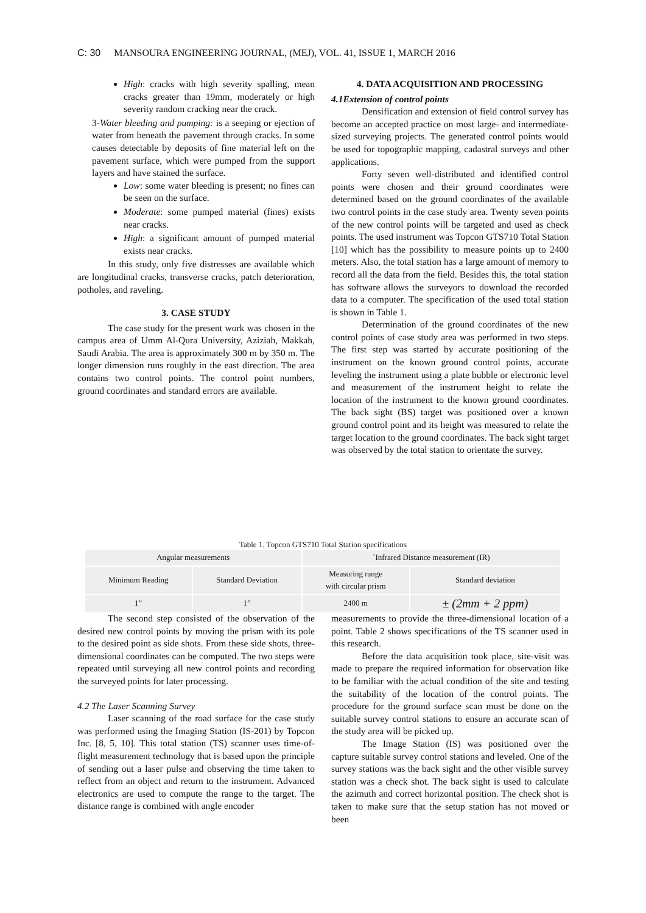C: 30 MANSOURA ENGINEERING JOURNAL, (MEJ), VOL. 41, ISSUE 1, MARCH 2016
High: cracks with high severity spalling, mean cracks greater than 19mm, moderately or high severity random cracking near the crack.
3-Water bleeding and pumping: is a seeping or ejection of water from beneath the pavement through cracks. In some causes detectable by deposits of fine material left on the pavement surface, which were pumped from the support layers and have stained the surface.
Low: some water bleeding is present; no fines can be seen on the surface.
Moderate: some pumped material (fines) exists near cracks.
High: a significant amount of pumped material exists near cracks.
In this study, only five distresses are available which are longitudinal cracks, transverse cracks, patch deterioration, potholes, and raveling.
3. CASE STUDY
The case study for the present work was chosen in the campus area of Umm Al-Qura University, Aziziah, Makkah, Saudi Arabia. The area is approximately 300 m by 350 m. The longer dimension runs roughly in the east direction. The area contains two control points. The control point numbers, ground coordinates and standard errors are available.
4. DATA ACQUISITION AND PROCESSING
4.1Extension of control points
Densification and extension of field control survey has become an accepted practice on most large- and intermediate- sized surveying projects. The generated control points would be used for topographic mapping, cadastral surveys and other applications.
Forty seven well-distributed and identified control points were chosen and their ground coordinates were determined based on the ground coordinates of the available two control points in the case study area. Twenty seven points of the new control points will be targeted and used as check points. The used instrument was Topcon GTS710 Total Station [10] which has the possibility to measure points up to 2400 meters. Also, the total station has a large amount of memory to record all the data from the field. Besides this, the total station has software allows the surveyors to download the recorded data to a computer. The specification of the used total station is shown in Table 1.
Determination of the ground coordinates of the new control points of case study area was performed in two steps. The first step was started by accurate positioning of the instrument on the known ground control points, accurate leveling the instrument using a plate bubble or electronic level and measurement of the instrument height to relate the location of the instrument to the known ground coordinates. The back sight (BS) target was positioned over a known ground control point and its height was measured to relate the target location to the ground coordinates. The back sight target was observed by the total station to orientate the survey.
Table 1. Topcon GTS710 Total Station specifications
| Angular measurements | | `Infrared Distance measurement (IR) | |
| --- | --- | --- | --- |
| Minimum Reading | Standard Deviation | Measuring range with circular prism | Standard deviation |
| 1” | 1” | 2400 m | ± (2mm + 2 ppm) |
The second step consisted of the observation of the desired new control points by moving the prism with its pole to the desired point as side shots. From these side shots, three-dimensional coordinates can be computed. The two steps were repeated until surveying all new control points and recording the surveyed points for later processing.
4.2 The Laser Scanning Survey
Laser scanning of the road surface for the case study was performed using the Imaging Station (IS-201) by Topcon Inc. [8, 5, 10]. This total station (TS) scanner uses time-of-flight measurement technology that is based upon the principle of sending out a laser pulse and observing the time taken to reflect from an object and return to the instrument. Advanced electronics are used to compute the range to the target. The distance range is combined with angle encoder
measurements to provide the three-dimensional location of a point. Table 2 shows specifications of the TS scanner used in this research.
Before the data acquisition took place, site-visit was made to prepare the required information for observation like to be familiar with the actual condition of the site and testing the suitability of the location of the control points. The procedure for the ground surface scan must be done on the suitable survey control stations to ensure an accurate scan of the study area will be picked up.
The Image Station (IS) was positioned over the capture suitable survey control stations and leveled. One of the survey stations was the back sight and the other visible survey station was a check shot. The back sight is used to calculate the azimuth and correct horizontal position. The check shot is taken to make sure that the setup station has not moved or been